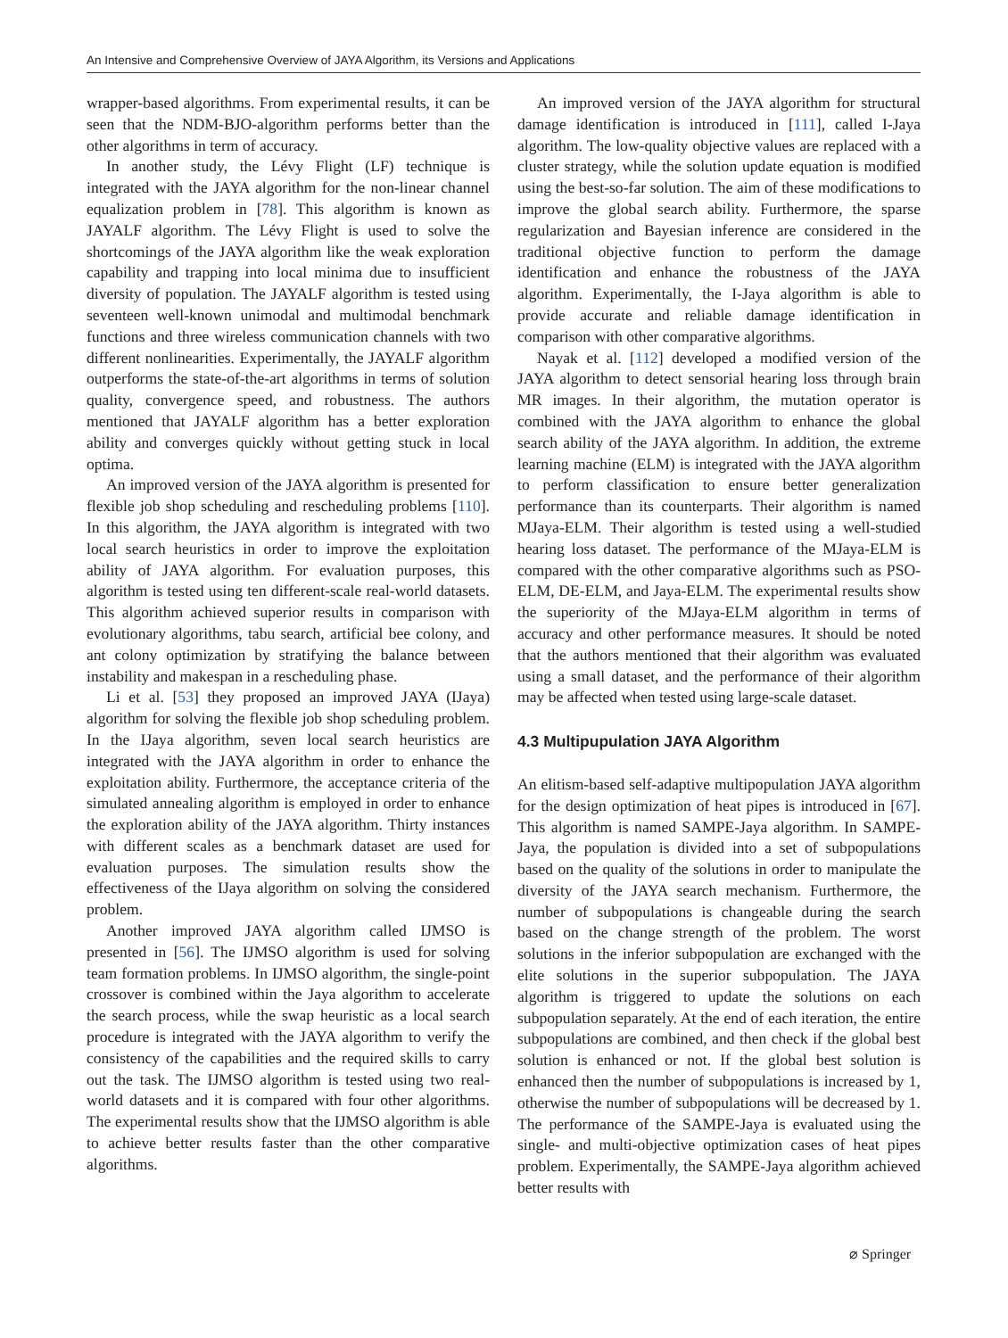An Intensive and Comprehensive Overview of JAYA Algorithm, its Versions and Applications
wrapper-based algorithms. From experimental results, it can be seen that the NDM-BJO-algorithm performs better than the other algorithms in term of accuracy.
In another study, the Lévy Flight (LF) technique is integrated with the JAYA algorithm for the non-linear channel equalization problem in [78]. This algorithm is known as JAYALF algorithm. The Lévy Flight is used to solve the shortcomings of the JAYA algorithm like the weak exploration capability and trapping into local minima due to insufficient diversity of population. The JAYALF algorithm is tested using seventeen well-known unimodal and multimodal benchmark functions and three wireless communication channels with two different nonlinearities. Experimentally, the JAYALF algorithm outperforms the state-of-the-art algorithms in terms of solution quality, convergence speed, and robustness. The authors mentioned that JAYALF algorithm has a better exploration ability and converges quickly without getting stuck in local optima.
An improved version of the JAYA algorithm is presented for flexible job shop scheduling and rescheduling problems [110]. In this algorithm, the JAYA algorithm is integrated with two local search heuristics in order to improve the exploitation ability of JAYA algorithm. For evaluation purposes, this algorithm is tested using ten different-scale real-world datasets. This algorithm achieved superior results in comparison with evolutionary algorithms, tabu search, artificial bee colony, and ant colony optimization by stratifying the balance between instability and makespan in a rescheduling phase.
Li et al. [53] they proposed an improved JAYA (IJaya) algorithm for solving the flexible job shop scheduling problem. In the IJaya algorithm, seven local search heuristics are integrated with the JAYA algorithm in order to enhance the exploitation ability. Furthermore, the acceptance criteria of the simulated annealing algorithm is employed in order to enhance the exploration ability of the JAYA algorithm. Thirty instances with different scales as a benchmark dataset are used for evaluation purposes. The simulation results show the effectiveness of the IJaya algorithm on solving the considered problem.
Another improved JAYA algorithm called IJMSO is presented in [56]. The IJMSO algorithm is used for solving team formation problems. In IJMSO algorithm, the single-point crossover is combined within the Jaya algorithm to accelerate the search process, while the swap heuristic as a local search procedure is integrated with the JAYA algorithm to verify the consistency of the capabilities and the required skills to carry out the task. The IJMSO algorithm is tested using two real-world datasets and it is compared with four other algorithms. The experimental results show that the IJMSO algorithm is able to achieve better results faster than the other comparative algorithms.
An improved version of the JAYA algorithm for structural damage identification is introduced in [111], called I-Jaya algorithm. The low-quality objective values are replaced with a cluster strategy, while the solution update equation is modified using the best-so-far solution. The aim of these modifications to improve the global search ability. Furthermore, the sparse regularization and Bayesian inference are considered in the traditional objective function to perform the damage identification and enhance the robustness of the JAYA algorithm. Experimentally, the I-Jaya algorithm is able to provide accurate and reliable damage identification in comparison with other comparative algorithms.
Nayak et al. [112] developed a modified version of the JAYA algorithm to detect sensorial hearing loss through brain MR images. In their algorithm, the mutation operator is combined with the JAYA algorithm to enhance the global search ability of the JAYA algorithm. In addition, the extreme learning machine (ELM) is integrated with the JAYA algorithm to perform classification to ensure better generalization performance than its counterparts. Their algorithm is named MJaya-ELM. Their algorithm is tested using a well-studied hearing loss dataset. The performance of the MJaya-ELM is compared with the other comparative algorithms such as PSO-ELM, DE-ELM, and Jaya-ELM. The experimental results show the superiority of the MJaya-ELM algorithm in terms of accuracy and other performance measures. It should be noted that the authors mentioned that their algorithm was evaluated using a small dataset, and the performance of their algorithm may be affected when tested using large-scale dataset.
4.3 Multipupulation JAYA Algorithm
An elitism-based self-adaptive multipopulation JAYA algorithm for the design optimization of heat pipes is introduced in [67]. This algorithm is named SAMPE-Jaya algorithm. In SAMPE-Jaya, the population is divided into a set of subpopulations based on the quality of the solutions in order to manipulate the diversity of the JAYA search mechanism. Furthermore, the number of subpopulations is changeable during the search based on the change strength of the problem. The worst solutions in the inferior subpopulation are exchanged with the elite solutions in the superior subpopulation. The JAYA algorithm is triggered to update the solutions on each subpopulation separately. At the end of each iteration, the entire subpopulations are combined, and then check if the global best solution is enhanced or not. If the global best solution is enhanced then the number of subpopulations is increased by 1, otherwise the number of subpopulations will be decreased by 1. The performance of the SAMPE-Jaya is evaluated using the single- and multi-objective optimization cases of heat pipes problem. Experimentally, the SAMPE-Jaya algorithm achieved better results with
⌀ Springer